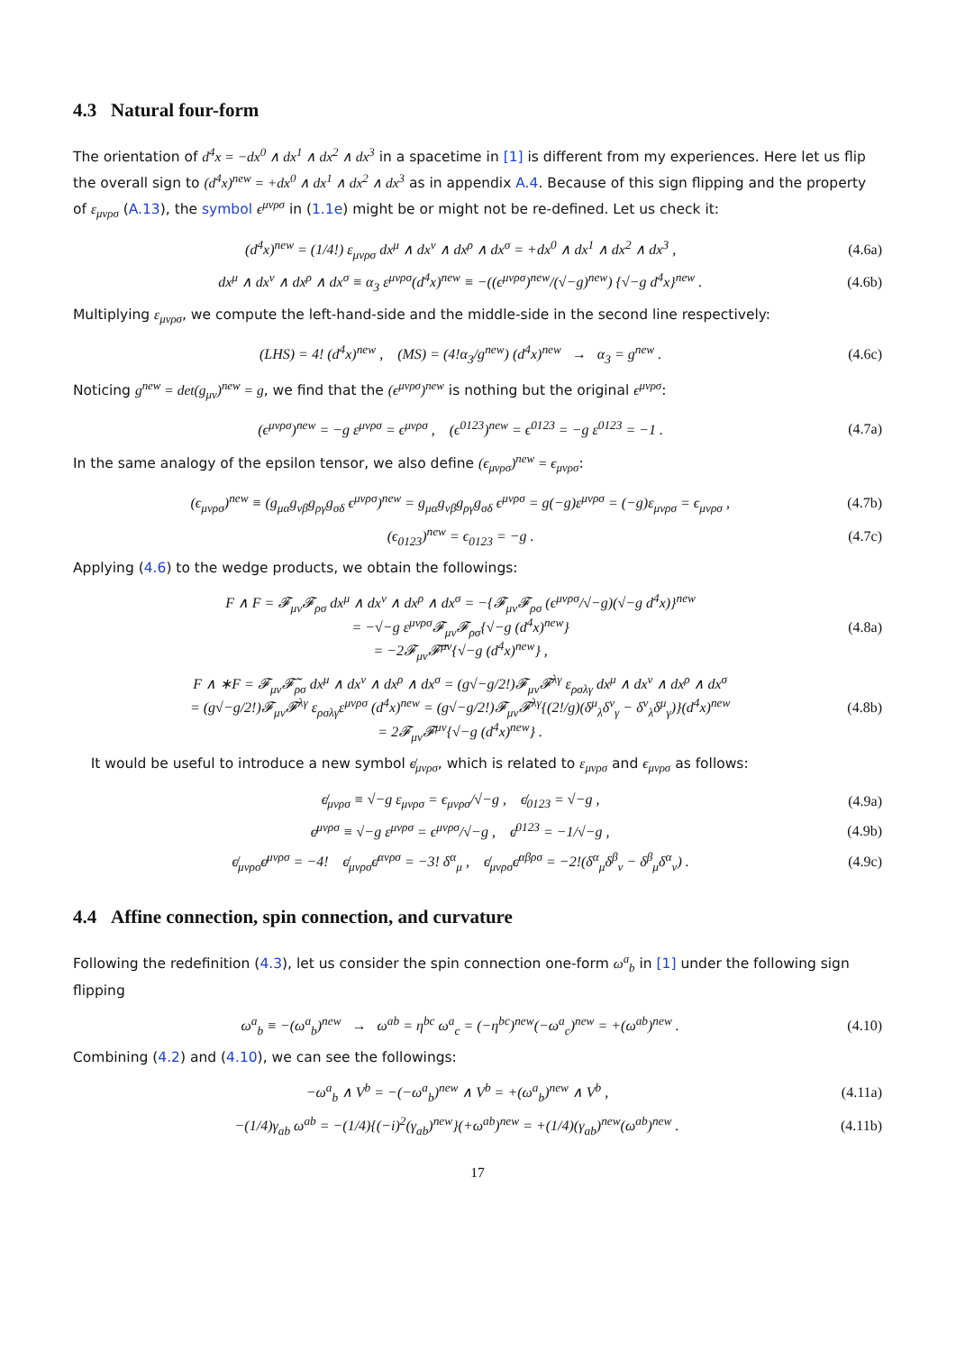4.3 Natural four-form
The orientation of d<sup>4</sup>x = −dx<sup>0</sup> ∧ dx<sup>1</sup> ∧ dx<sup>2</sup> ∧ dx<sup>3</sup> in a spacetime in [1] is different from my experiences. Here let us flip the overall sign to (d<sup>4</sup>x)<sup>new</sup> = +dx<sup>0</sup> ∧ dx<sup>1</sup> ∧ dx<sup>2</sup> ∧ dx<sup>3</sup> as in appendix A.4. Because of this sign flipping and the property of ε<sub>μνρσ</sub> (A.13), the symbol ϵ<sup>μνρσ</sup> in (1.1e) might be or might not be re-defined. Let us check it:
(d<sup>4</sup>x)<sup>new</sup> = (1/4!) ε<sub>μνρσ</sub> dx<sup>μ</sup> ∧ dx<sup>ν</sup> ∧ dx<sup>ρ</sup> ∧ dx<sup>σ</sup> = +dx<sup>0</sup> ∧ dx<sup>1</sup> ∧ dx<sup>2</sup> ∧ dx<sup>3</sup> , (4.6a)
dx<sup>μ</sup> ∧ dx<sup>ν</sup> ∧ dx<sup>ρ</sup> ∧ dx<sup>σ</sup> ≡ α<sub>3</sub> ε<sup>μνρσ</sup>(d<sup>4</sup>x)<sup>new</sup> ≡ −((ϵ<sup>μνρσ</sup>)<sup>new</sup>/(√−g)<sup>new</sup>) {√−g d<sup>4</sup>x}<sup>new</sup> . (4.6b)
Multiplying ε<sub>μνρσ</sub>, we compute the left-hand-side and the middle-side in the second line respectively:
(LHS) = 4! (d<sup>4</sup>x)<sup>new</sup> , (MS) = (4!α<sub>3</sub>/g<sup>new</sup>) (d<sup>4</sup>x)<sup>new</sup> → α<sub>3</sub> = g<sup>new</sup> . (4.6c)
Noticing g<sup>new</sup> = det(g<sub>μν</sub>)<sup>new</sup> = g, we find that the (ϵ<sup>μνρσ</sup>)<sup>new</sup> is nothing but the original ϵ<sup>μνρσ</sup>:
(ϵ<sup>μνρσ</sup>)<sup>new</sup> = −g ε<sup>μνρσ</sup> = ϵ<sup>μνρσ</sup> , (ϵ<sup>0123</sup>)<sup>new</sup> = ϵ<sup>0123</sup> = −g ε<sup>0123</sup> = −1 . (4.7a)
In the same analogy of the epsilon tensor, we also define (ϵ<sub>μνρσ</sub>)<sup>new</sup> = ϵ<sub>μνρσ</sub>:
(ϵ<sub>μνρσ</sub>)<sup>new</sup> ≡ (g<sub>μα</sub>g<sub>νβ</sub>g<sub>ργ</sub>g<sub>σδ</sub> ϵ<sup>μνρσ</sup>)<sup>new</sup> = g<sub>μα</sub>g<sub>νβ</sub>g<sub>ργ</sub>g<sub>σδ</sub> ϵ<sup>μνρσ</sup> = g(−g)ε<sup>μνρσ</sup> = (−g)ε<sub>μνρσ</sub> = ϵ<sub>μνρσ</sub> , (4.7b)
(ϵ<sub>0123</sub>)<sup>new</sup> = ϵ<sub>0123</sub> = −g . (4.7c)
Applying (4.6) to the wedge products, we obtain the followings:
F ∧ F = 𝓕<sub>μν</sub>𝓕<sub>ρσ</sub> dx<sup>μ</sup> ∧ dx<sup>ν</sup> ∧ dx<sup>ρ</sup> ∧ dx<sup>σ</sup> = −{𝓕<sub>μν</sub>𝓕<sub>ρσ</sub> (ϵ<sup>μνρσ</sup>/√−g)(√−g d<sup>4</sup>x)}<sup>new</sup>
= −√−g ε<sup>μνρσ</sup>𝓕<sub>μν</sub>𝓕<sub>ρσ</sub>{√−g (d<sup>4</sup>x)<sup>new</sup>}
= −2𝓕<sub>μν</sub>𝓕̃<sup>μν</sup>{√−g (d<sup>4</sup>x)<sup>new</sup>} , (4.8a)
F ∧ ∗F = 𝓕<sub>μν</sub>𝓕̃<sub>ρσ</sub> dx<sup>μ</sup> ∧ dx<sup>ν</sup> ∧ dx<sup>ρ</sup> ∧ dx<sup>σ</sup> = (g√−g/2!)𝓕<sub>μν</sub>𝓕<sup>λγ</sup> ε<sub>ρσλγ</sub> dx<sup>μ</sup> ∧ dx<sup>ν</sup> ∧ dx<sup>ρ</sup> ∧ dx<sup>σ</sup>
= (g√−g/2!)𝓕<sub>μν</sub>𝓕<sup>λγ</sup> ε<sub>ρσλγ</sub>ε<sup>μνρσ</sup> (d<sup>4</sup>x)<sup>new</sup> = (g√−g/2!)𝓕<sub>μν</sub>𝓕<sup>λγ</sup>{(2!/g)(δ<sup>μ</sup><sub>λ</sub>δ<sup>ν</sup><sub>γ</sub> − δ<sup>ν</sup><sub>λ</sub>δ<sup>μ</sup><sub>γ</sub>)}(d<sup>4</sup>x)<sup>new</sup>
= 2𝓕<sub>μν</sub>𝓕<sup>μν</sup>{√−g (d<sup>4</sup>x)<sup>new</sup>} . (4.8b)
It would be useful to introduce a new symbol ϵ̸<sub>μνρσ</sub>, which is related to ε<sub>μνρσ</sub> and ϵ<sub>μνρσ</sub> as follows:
ϵ̸<sub>μνρσ</sub> ≡ √−g ε<sub>μνρσ</sub> = ϵ<sub>μνρσ</sub>/√−g , ϵ̸<sub>0123</sub> = √−g , (4.9a)
ϵ̸<sup>μνρσ</sup> ≡ √−g ε<sup>μνρσ</sup> = ϵ<sup>μνρσ</sup>/√−g , ϵ̸<sup>0123</sup> = −1/√−g , (4.9b)
ϵ̸<sub>μνρσ</sub>ϵ̸<sup>μνρσ</sup> = −4! ϵ̸<sub>μνρσ</sub>ϵ̸<sup>ανρσ</sup> = −3! δ<sup>α</sup><sub>μ</sub> , ϵ̸<sub>μνρσ</sub>ϵ̸<sup>αβρσ</sup> = −2!(δ<sup>α</sup><sub>μ</sub>δ<sup>β</sup><sub>ν</sub> − δ<sup>β</sup><sub>μ</sub>δ<sup>α</sup><sub>ν</sub>) . (4.9c)
4.4 Affine connection, spin connection, and curvature
Following the redefinition (4.3), let us consider the spin connection one-form ω<sup>a</sup><sub>b</sub> in [1] under the following sign flipping
ω<sup>a</sup><sub>b</sub> ≡ −(ω<sup>a</sup><sub>b</sub>)<sup>new</sup> → ω<sup>ab</sup> = η<sup>bc</sup> ω<sup>a</sup><sub>c</sub> = (−η<sup>bc</sup>)<sup>new</sup>(−ω<sup>a</sup><sub>c</sub>)<sup>new</sup> = +(ω<sup>ab</sup>)<sup>new</sup> . (4.10)
Combining (4.2) and (4.10), we can see the followings:
−ω<sup>a</sup><sub>b</sub> ∧ V<sup>b</sup> = −(−ω<sup>a</sup><sub>b</sub>)<sup>new</sup> ∧ V<sup>b</sup> = +(ω<sup>a</sup><sub>b</sub>)<sup>new</sup> ∧ V<sup>b</sup> , (4.11a)
−(1/4)γ<sub>ab</sub> ω<sup>ab</sup> = −(1/4){(−i)<sup>2</sup>(γ<sub>ab</sub>)<sup>new</sup>}(+ω<sup>ab</sup>)<sup>new</sup> = +(1/4)(γ<sub>ab</sub>)<sup>new</sup>(ω<sup>ab</sup>)<sup>new</sup> . (4.11b)
17